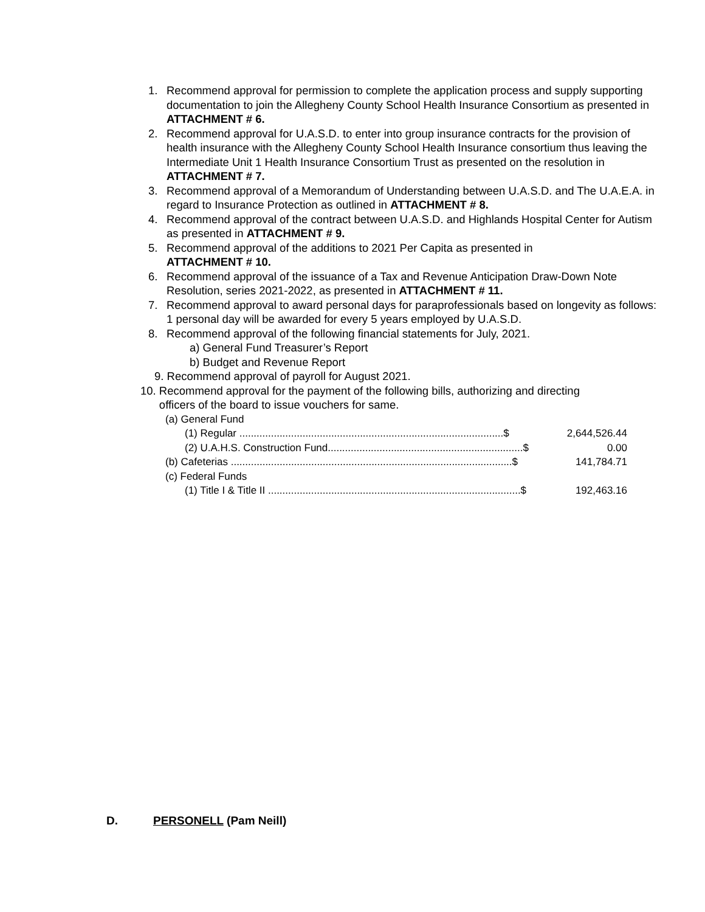1. Recommend approval for permission to complete the application process and supply supporting documentation to join the Allegheny County School Health Insurance Consortium as presented in ATTACHMENT # 6.
2. Recommend approval for U.A.S.D. to enter into group insurance contracts for the provision of health insurance with the Allegheny County School Health Insurance consortium thus leaving the Intermediate Unit 1 Health Insurance Consortium Trust as presented on the resolution in ATTACHMENT # 7.
3. Recommend approval of a Memorandum of Understanding between U.A.S.D. and The U.A.E.A. in regard to Insurance Protection as outlined in ATTACHMENT # 8.
4. Recommend approval of the contract between U.A.S.D. and Highlands Hospital Center for Autism as presented in ATTACHMENT # 9.
5. Recommend approval of the additions to 2021 Per Capita as presented in
ATTACHMENT # 10.
6. Recommend approval of the issuance of a Tax and Revenue Anticipation Draw-Down Note Resolution, series 2021-2022, as presented in ATTACHMENT # 11.
7. Recommend approval to award personal days for paraprofessionals based on longevity as follows: 1 personal day will be awarded for every 5 years employed by U.A.S.D.
8. Recommend approval of the following financial statements for July, 2021.
a) General Fund Treasurer’s Report
b) Budget and Revenue Report
9. Recommend approval of payroll for August 2021.
10. Recommend approval for the payment of the following bills, authorizing and directing
officers of the board to issue vouchers for same.
(a) General Fund
(1) Regular ............................................................................................$ 2,644,526.44
(2) U.A.H.S. Construction Fund....................................................................$ 0.00
(b) Cafeterias ..................................................................................................$ 141,784.71
(c) Federal Funds
(1) Title I & Title II ........................................................................................$ 192,463.16
D. PERSONELL (Pam Neill)